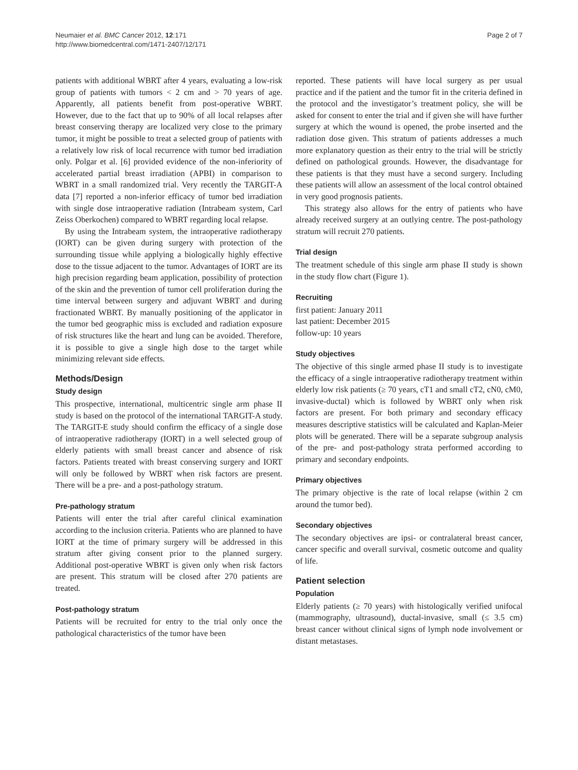Neumaier et al. BMC Cancer 2012, 12:171
http://www.biomedcentral.com/1471-2407/12/171
Page 2 of 7
patients with additional WBRT after 4 years, evaluating a low-risk group of patients with tumors < 2 cm and > 70 years of age. Apparently, all patients benefit from post-operative WBRT. However, due to the fact that up to 90% of all local relapses after breast conserving therapy are localized very close to the primary tumor, it might be possible to treat a selected group of patients with a relatively low risk of local recurrence with tumor bed irradiation only. Polgar et al. [6] provided evidence of the non-inferiority of accelerated partial breast irradiation (APBI) in comparison to WBRT in a small randomized trial. Very recently the TARGIT-A data [7] reported a non-inferior efficacy of tumor bed irradiation with single dose intraoperative radiation (Intrabeam system, Carl Zeiss Oberkochen) compared to WBRT regarding local relapse.
By using the Intrabeam system, the intraoperative radiotherapy (IORT) can be given during surgery with protection of the surrounding tissue while applying a biologically highly effective dose to the tissue adjacent to the tumor. Advantages of IORT are its high precision regarding beam application, possibility of protection of the skin and the prevention of tumor cell proliferation during the time interval between surgery and adjuvant WBRT and during fractionated WBRT. By manually positioning of the applicator in the tumor bed geographic miss is excluded and radiation exposure of risk structures like the heart and lung can be avoided. Therefore, it is possible to give a single high dose to the target while minimizing relevant side effects.
Methods/Design
Study design
This prospective, international, multicentric single arm phase II study is based on the protocol of the international TARGIT-A study. The TARGIT-E study should confirm the efficacy of a single dose of intraoperative radiotherapy (IORT) in a well selected group of elderly patients with small breast cancer and absence of risk factors. Patients treated with breast conserving surgery and IORT will only be followed by WBRT when risk factors are present. There will be a pre- and a post-pathology stratum.
Pre-pathology stratum
Patients will enter the trial after careful clinical examination according to the inclusion criteria. Patients who are planned to have IORT at the time of primary surgery will be addressed in this stratum after giving consent prior to the planned surgery. Additional post-operative WBRT is given only when risk factors are present. This stratum will be closed after 270 patients are treated.
Post-pathology stratum
Patients will be recruited for entry to the trial only once the pathological characteristics of the tumor have been
reported. These patients will have local surgery as per usual practice and if the patient and the tumor fit in the criteria defined in the protocol and the investigator’s treatment policy, she will be asked for consent to enter the trial and if given she will have further surgery at which the wound is opened, the probe inserted and the radiation dose given. This stratum of patients addresses a much more explanatory question as their entry to the trial will be strictly defined on pathological grounds. However, the disadvantage for these patients is that they must have a second surgery. Including these patients will allow an assessment of the local control obtained in very good prognosis patients.
This strategy also allows for the entry of patients who have already received surgery at an outlying centre. The post-pathology stratum will recruit 270 patients.
Trial design
The treatment schedule of this single arm phase II study is shown in the study flow chart (Figure 1).
Recruiting
first patient: January 2011
last patient: December 2015
follow-up: 10 years
Study objectives
The objective of this single armed phase II study is to investigate the efficacy of a single intraoperative radiotherapy treatment within elderly low risk patients (≥ 70 years, cT1 and small cT2, cN0, cM0, invasive-ductal) which is followed by WBRT only when risk factors are present. For both primary and secondary efficacy measures descriptive statistics will be calculated and Kaplan-Meier plots will be generated. There will be a separate subgroup analysis of the pre- and post-pathology strata performed according to primary and secondary endpoints.
Primary objectives
The primary objective is the rate of local relapse (within 2 cm around the tumor bed).
Secondary objectives
The secondary objectives are ipsi- or contralateral breast cancer, cancer specific and overall survival, cosmetic outcome and quality of life.
Patient selection
Population
Elderly patients (≥ 70 years) with histologically verified unifocal (mammography, ultrasound), ductal-invasive, small (≤ 3.5 cm) breast cancer without clinical signs of lymph node involvement or distant metastases.